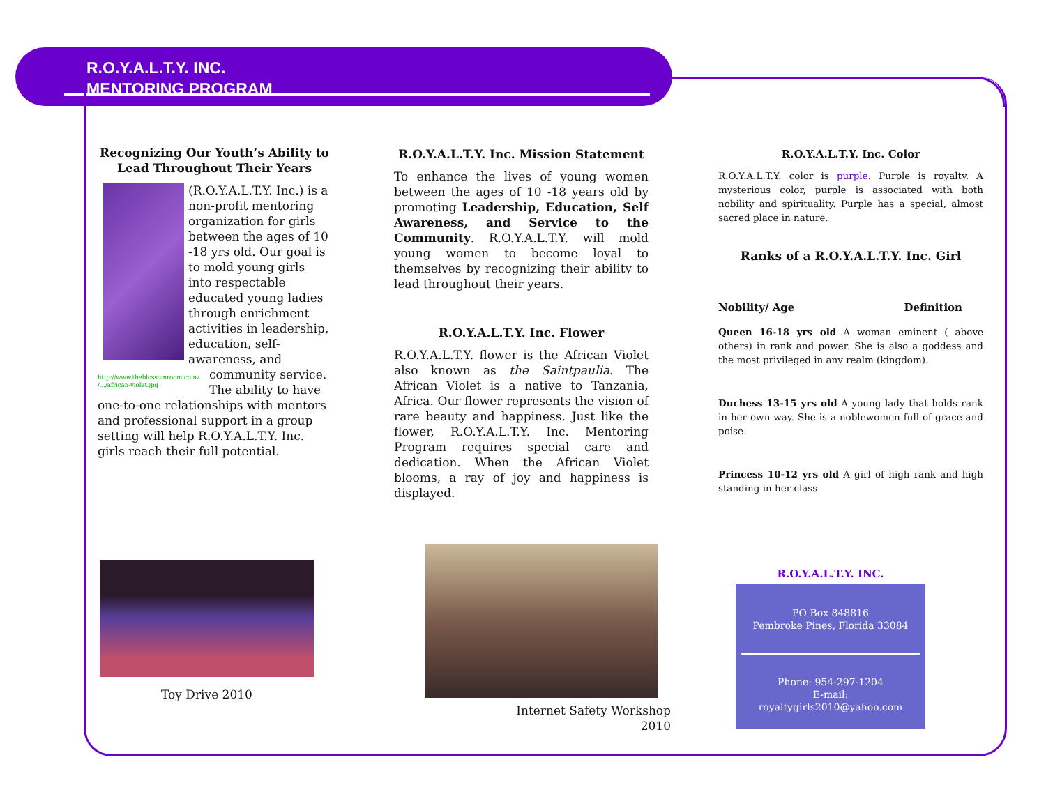R.O.Y.A.L.T.Y. INC.
MENTORING PROGRAM
Recognizing Our Youth’s Ability to Lead Throughout Their Years
(R.O.Y.A.L.T.Y. Inc.) is a non-profit mentoring organization for girls between the ages of 10 -18 yrs old. Our goal is to mold young girls into respectable educated young ladies through enrichment activities in leadership, education, self-awareness, and community service.
http://www.theblossomroom.co.nz /.../african-violet.jpg
The ability to have one-to-one relationships with mentors and professional support in a group setting will help R.O.Y.A.L.T.Y. Inc. girls reach their full potential.
R.O.Y.A.L.T.Y. Inc. Mission Statement
To enhance the lives of young women between the ages of 10 -18 years old by promoting Leadership, Education, Self Awareness, and Service to the Community. R.O.Y.A.L.T.Y. will mold young women to become loyal to themselves by recognizing their ability to lead throughout their years.
R.O.Y.A.L.T.Y. Inc. Flower
R.O.Y.A.L.T.Y. flower is the African Violet also known as the Saintpaulia. The African Violet is a native to Tanzania, Africa. Our flower represents the vision of rare beauty and happiness. Just like the flower, R.O.Y.A.L.T.Y. Inc. Mentoring Program requires special care and dedication. When the African Violet blooms, a ray of joy and happiness is displayed.
R.O.Y.A.L.T.Y. Inc. Color
R.O.Y.A.L.T.Y. color is purple. Purple is royalty. A mysterious color, purple is associated with both nobility and spirituality. Purple has a special, almost sacred place in nature.
Ranks of a R.O.Y.A.L.T.Y. Inc. Girl
Nobility/ Age Definition
Queen 16-18 yrs old A woman eminent ( above others) in rank and power. She is also a goddess and the most privileged in any realm (kingdom).
Duchess 13-15 yrs old A young lady that holds rank in her own way. She is a noblewomen full of grace and poise.
Princess 10-12 yrs old A girl of high rank and high standing in her class
Toy Drive 2010
Internet Safety Workshop 2010
R.O.Y.A.L.T.Y. INC.
PO Box 848816
Pembroke Pines, Florida 33084
Phone: 954-297-1204
E-mail:
royaltygirls2010@yahoo.com